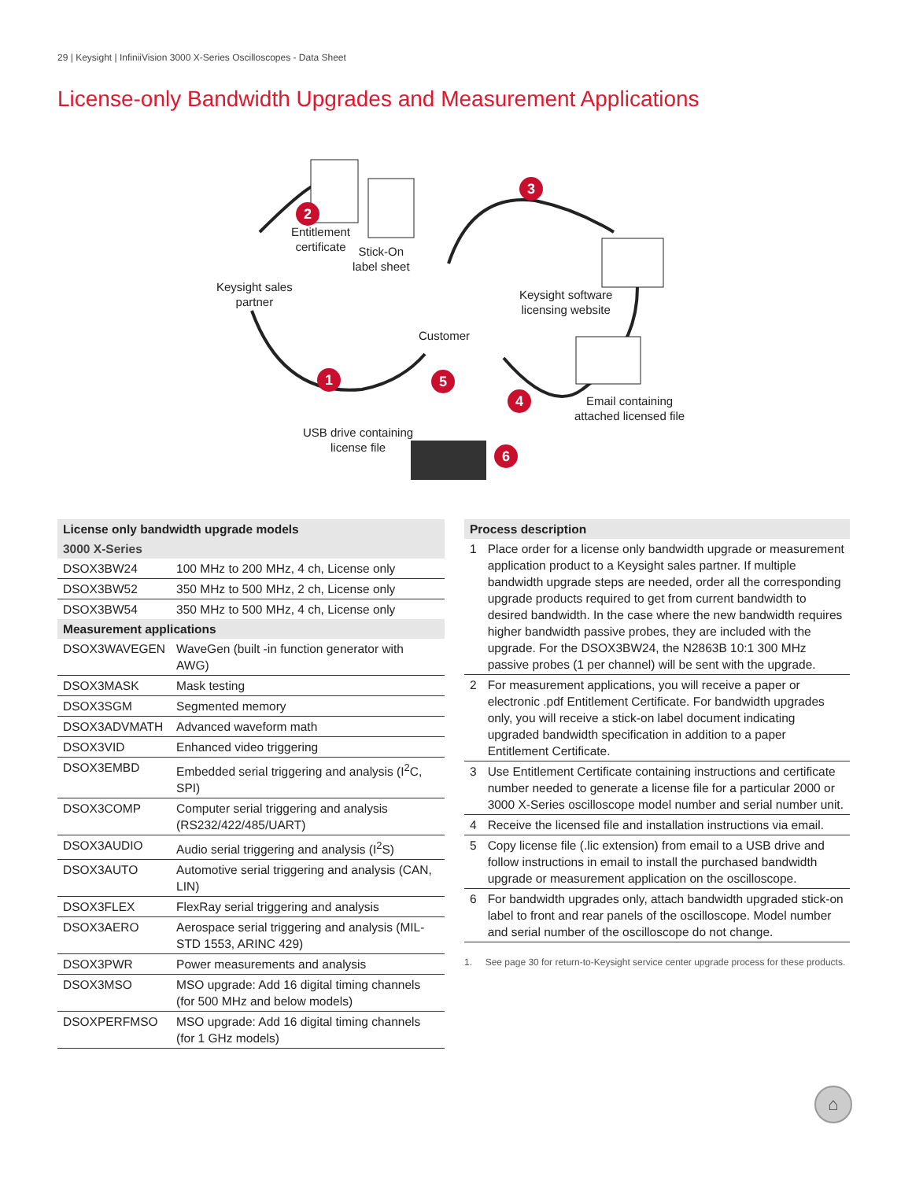29 | Keysight | InfiniiVision 3000 X-Series Oscilloscopes - Data Sheet
License-only Bandwidth Upgrades and Measurement Applications
2
Entitlement
certificate
Stick-On
label sheet
Keysight sales
partner
3
Keysight software
licensing website
Customer
1 5
4
Email containing
attached licensed file
USB drive containing
license file
6
| License only bandwidth upgrade models | |
| --- | --- |
| 3000 X-Series | |
| DSOX3BW24 | 100 MHz to 200 MHz, 4 ch, License only |
| DSOX3BW52 | 350 MHz to 500 MHz, 2 ch, License only |
| DSOX3BW54 | 350 MHz to 500 MHz, 4 ch, License only |
| Measurement applications | |
| DSOX3WAVEGEN | WaveGen (built -in function generator with AWG) |
| DSOX3MASK | Mask testing |
| DSOX3SGM | Segmented memory |
| DSOX3ADVMATH | Advanced waveform math |
| DSOX3VID | Enhanced video triggering |
| DSOX3EMBD | Embedded serial triggering and analysis (I<sup>2</sup>C, SPI) |
| DSOX3COMP | Computer serial triggering and analysis (RS232/422/485/UART) |
| DSOX3AUDIO | Audio serial triggering and analysis (I<sup>2</sup>S) |
| DSOX3AUTO | Automotive serial triggering and analysis (CAN, LIN) |
| DSOX3FLEX | FlexRay serial triggering and analysis |
| DSOX3AERO | Aerospace serial triggering and analysis (MIL-STD 1553, ARINC 429) |
| DSOX3PWR | Power measurements and analysis |
| DSOX3MSO | MSO upgrade: Add 16 digital timing channels (for 500 MHz and below models) |
| DSOXPERFMSO | MSO upgrade: Add 16 digital timing channels (for 1 GHz models) |
| Process description | |
| --- | --- |
| 1 | Place order for a license only bandwidth upgrade or measurement application product to a Keysight sales partner. If multiple bandwidth upgrade steps are needed, order all the corresponding upgrade products required to get from current bandwidth to desired bandwidth. In the case where the new bandwidth requires higher bandwidth passive probes, they are included with the upgrade. For the DSOX3BW24, the N2863B 10:1 300 MHz passive probes (1 per channel) will be sent with the upgrade. |
| 2 | For measurement applications, you will receive a paper or electronic .pdf Entitlement Certificate. For bandwidth upgrades only, you will receive a stick-on label document indicating upgraded bandwidth specification in addition to a paper Entitlement Certificate. |
| 3 | Use Entitlement Certificate containing instructions and certificate number needed to generate a license file for a particular 2000 or 3000 X-Series oscilloscope model number and serial number unit. |
| 4 | Receive the licensed file and installation instructions via email. |
| 5 | Copy license file (.lic extension) from email to a USB drive and follow instructions in email to install the purchased bandwidth upgrade or measurement application on the oscilloscope. |
| 6 | For bandwidth upgrades only, attach bandwidth upgraded stick-on label to front and rear panels of the oscilloscope. Model number and serial number of the oscilloscope do not change. |
1. See page 30 for return-to-Keysight service center upgrade process for these products.
⌂